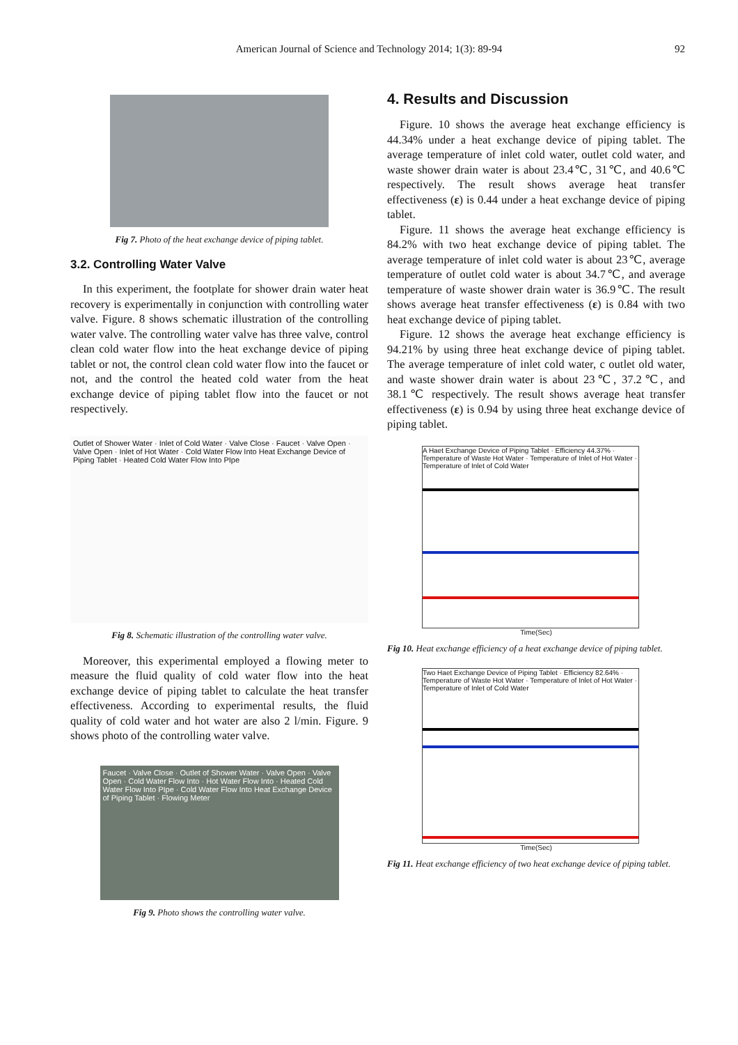American Journal of Science and Technology 2014; 1(3): 89-94 92
Fig 7. Photo of the heat exchange device of piping tablet.
3.2. Controlling Water Valve
In this experiment, the footplate for shower drain water heat recovery is experimentally in conjunction with controlling water valve. Figure. 8 shows schematic illustration of the controlling water valve. The controlling water valve has three valve, control clean cold water flow into the heat exchange device of piping tablet or not, the control clean cold water flow into the faucet or not, and the control the heated cold water from the heat exchange device of piping tablet flow into the faucet or not respectively.
Outlet of Shower Water · Inlet of Cold Water · Valve Close · Faucet · Valve Open · Valve Open · Inlet of Hot Water · Cold Water Flow Into Heat Exchange Device of Piping Tablet · Heated Cold Water Flow Into PIpe
Fig 8. Schematic illustration of the controlling water valve.
Moreover, this experimental employed a flowing meter to measure the fluid quality of cold water flow into the heat exchange device of piping tablet to calculate the heat transfer effectiveness. According to experimental results, the fluid quality of cold water and hot water are also 2 l/min. Figure. 9 shows photo of the controlling water valve.
Faucet · Valve Close · Outlet of Shower Water · Valve Open · Valve Open · Cold Water Flow Into · Hot Water Flow Into · Heated Cold Water Flow Into PIpe · Cold Water Flow Into Heat Exchange Device of Piping Tablet · Flowing Meter
Fig 9. Photo shows the controlling water valve.
4. Results and Discussion
Figure. 10 shows the average heat exchange efficiency is 44.34% under a heat exchange device of piping tablet. The average temperature of inlet cold water, outlet cold water, and waste shower drain water is about 23.4℃, 31℃, and 40.6℃ respectively. The result shows average heat transfer effectiveness (ε) is 0.44 under a heat exchange device of piping tablet.
Figure. 11 shows the average heat exchange efficiency is 84.2% with two heat exchange device of piping tablet. The average temperature of inlet cold water is about 23℃, average temperature of outlet cold water is about 34.7℃, and average temperature of waste shower drain water is 36.9℃. The result shows average heat transfer effectiveness (ε) is 0.84 with two heat exchange device of piping tablet.
Figure. 12 shows the average heat exchange efficiency is 94.21% by using three heat exchange device of piping tablet. The average temperature of inlet cold water, c outlet old water, and waste shower drain water is about 23℃, 37.2℃, and 38.1℃ respectively. The result shows average heat transfer effectiveness (ε) is 0.94 by using three heat exchange device of piping tablet.
A Haet Exchange Device of Piping Tablet · Efficiency 44.37% · Temperature of Waste Hot Water · Temperature of Inlet of Hot Water · Temperature of Inlet of Cold Water
Time(Sec)
Fig 10. Heat exchange efficiency of a heat exchange device of piping tablet.
Two Haet Exchange Device of Piping Tablet · Efficiency 82.64% · Temperature of Waste Hot Water · Temperature of Inlet of Hot Water · Temperature of Inlet of Cold Water
Time(Sec)
Fig 11. Heat exchange efficiency of two heat exchange device of piping tablet.